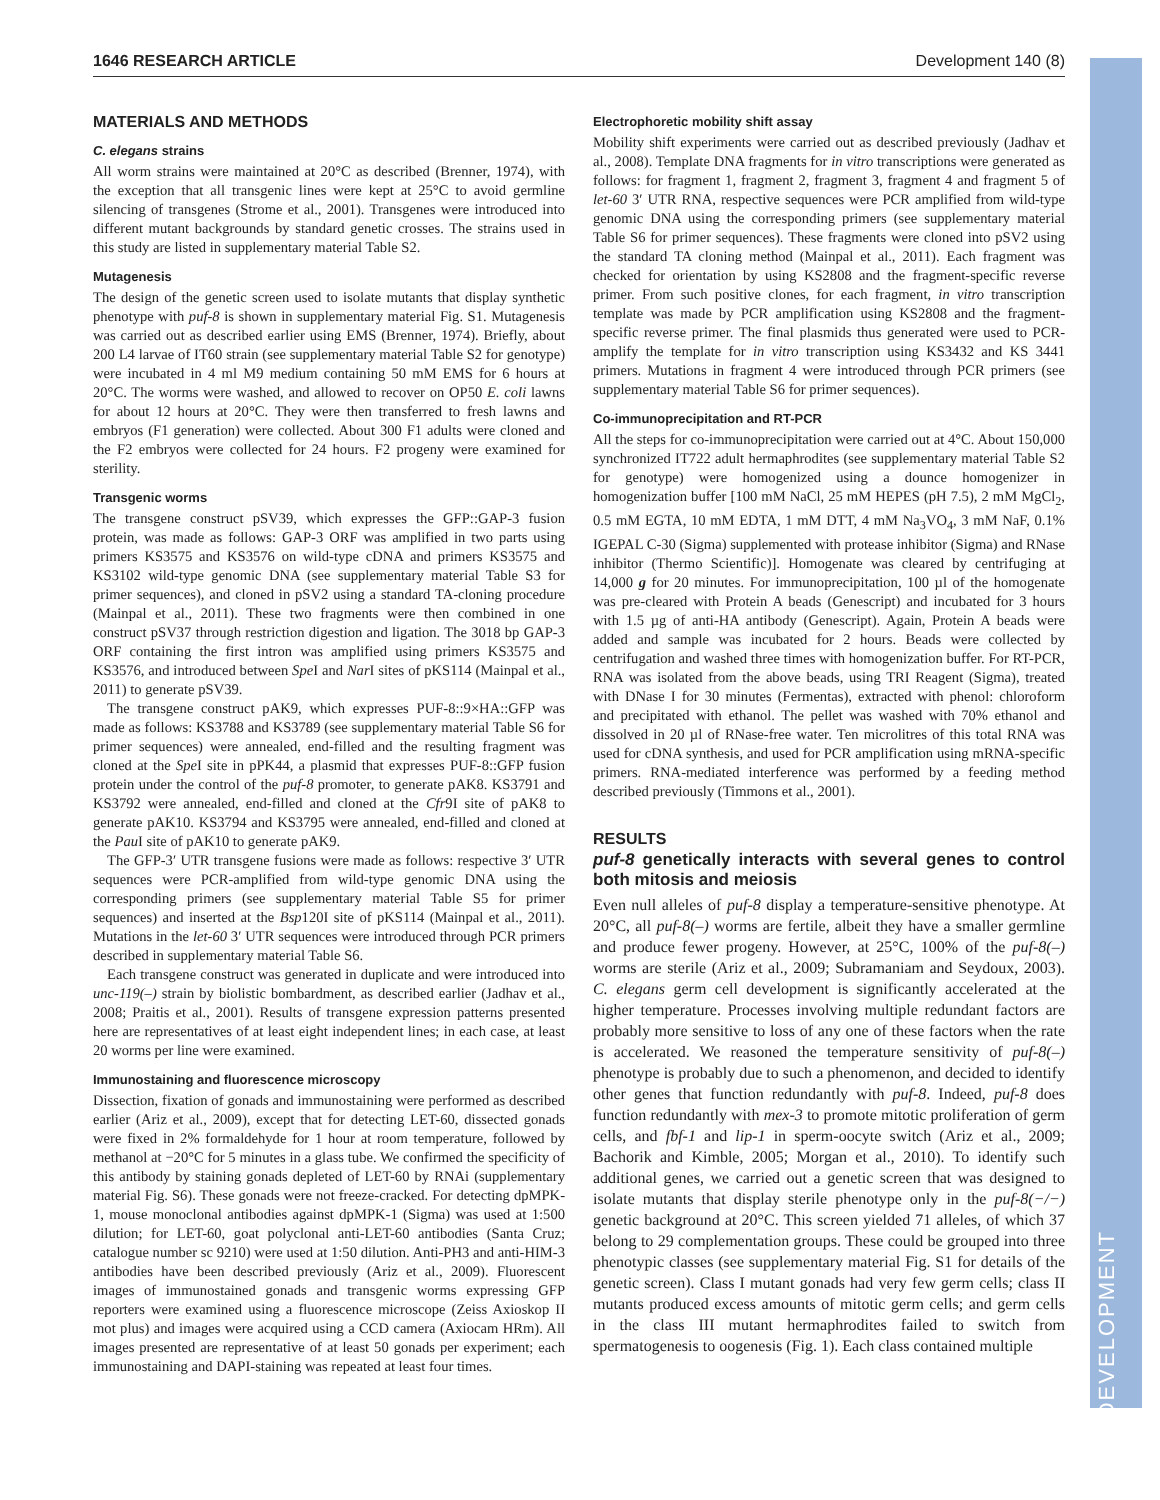1646 RESEARCH ARTICLE Development 140 (8)
DEVELOPMENT
MATERIALS AND METHODS
C. elegans strains
All worm strains were maintained at 20°C as described (Brenner, 1974), with the exception that all transgenic lines were kept at 25°C to avoid germline silencing of transgenes (Strome et al., 2001). Transgenes were introduced into different mutant backgrounds by standard genetic crosses. The strains used in this study are listed in supplementary material Table S2.
Mutagenesis
The design of the genetic screen used to isolate mutants that display synthetic phenotype with puf-8 is shown in supplementary material Fig. S1. Mutagenesis was carried out as described earlier using EMS (Brenner, 1974). Briefly, about 200 L4 larvae of IT60 strain (see supplementary material Table S2 for genotype) were incubated in 4 ml M9 medium containing 50 mM EMS for 6 hours at 20°C. The worms were washed, and allowed to recover on OP50 E. coli lawns for about 12 hours at 20°C. They were then transferred to fresh lawns and embryos (F1 generation) were collected. About 300 F1 adults were cloned and the F2 embryos were collected for 24 hours. F2 progeny were examined for sterility.
Transgenic worms
The transgene construct pSV39, which expresses the GFP::GAP-3 fusion protein, was made as follows: GAP-3 ORF was amplified in two parts using primers KS3575 and KS3576 on wild-type cDNA and primers KS3575 and KS3102 wild-type genomic DNA (see supplementary material Table S3 for primer sequences), and cloned in pSV2 using a standard TA-cloning procedure (Mainpal et al., 2011). These two fragments were then combined in one construct pSV37 through restriction digestion and ligation. The 3018 bp GAP-3 ORF containing the first intron was amplified using primers KS3575 and KS3576, and introduced between Spe I and Nar I sites of pKS114 (Mainpal et al., 2011) to generate pSV39.
The transgene construct pAK9, which expresses PUF-8::9×HA::GFP was made as follows: KS3788 and KS3789 (see supplementary material Table S6 for primer sequences) were annealed, end-filled and the resulting fragment was cloned at the Spe I site in pPK44, a plasmid that expresses PUF-8::GFP fusion protein under the control of the puf-8 promoter, to generate pAK8. KS3791 and KS3792 were annealed, end-filled and cloned at the Cfr9I site of pAK8 to generate pAK10. KS3794 and KS3795 were annealed, end-filled and cloned at the Pau I site of pAK10 to generate pAK9.
The GFP-3′ UTR transgene fusions were made as follows: respective 3′ UTR sequences were PCR-amplified from wild-type genomic DNA using the corresponding primers (see supplementary material Table S5 for primer sequences) and inserted at the Bsp120I site of pKS114 (Mainpal et al., 2011). Mutations in the let-60 3′ UTR sequences were introduced through PCR primers described in supplementary material Table S6.
Each transgene construct was generated in duplicate and were introduced into unc-119(–) strain by biolistic bombardment, as described earlier (Jadhav et al., 2008; Praitis et al., 2001). Results of transgene expression patterns presented here are representatives of at least eight independent lines; in each case, at least 20 worms per line were examined.
Immunostaining and fluorescence microscopy
Dissection, fixation of gonads and immunostaining were performed as described earlier (Ariz et al., 2009), except that for detecting LET-60, dissected gonads were fixed in 2% formaldehyde for 1 hour at room temperature, followed by methanol at −20°C for 5 minutes in a glass tube. We confirmed the specificity of this antibody by staining gonads depleted of LET-60 by RNAi (supplementary material Fig. S6). These gonads were not freeze-cracked. For detecting dpMPK-1, mouse monoclonal antibodies against dpMPK-1 (Sigma) was used at 1:500 dilution; for LET-60, goat polyclonal anti-LET-60 antibodies (Santa Cruz; catalogue number sc 9210) were used at 1:50 dilution. Anti-PH3 and anti-HIM-3 antibodies have been described previously (Ariz et al., 2009). Fluorescent images of immunostained gonads and transgenic worms expressing GFP reporters were examined using a fluorescence microscope (Zeiss Axioskop II mot plus) and images were acquired using a CCD camera (Axiocam HRm). All images presented are representative of at least 50 gonads per experiment; each immunostaining and DAPI-staining was repeated at least four times.
Electrophoretic mobility shift assay
Mobility shift experiments were carried out as described previously (Jadhav et al., 2008). Template DNA fragments for in vitro transcriptions were generated as follows: for fragment 1, fragment 2, fragment 3, fragment 4 and fragment 5 of let-60 3′ UTR RNA, respective sequences were PCR amplified from wild-type genomic DNA using the corresponding primers (see supplementary material Table S6 for primer sequences). These fragments were cloned into pSV2 using the standard TA cloning method (Mainpal et al., 2011). Each fragment was checked for orientation by using KS2808 and the fragment-specific reverse primer. From such positive clones, for each fragment, in vitro transcription template was made by PCR amplification using KS2808 and the fragment-specific reverse primer. The final plasmids thus generated were used to PCR-amplify the template for in vitro transcription using KS3432 and KS 3441 primers. Mutations in fragment 4 were introduced through PCR primers (see supplementary material Table S6 for primer sequences).
Co-immunoprecipitation and RT-PCR
All the steps for co-immunoprecipitation were carried out at 4°C. About 150,000 synchronized IT722 adult hermaphrodites (see supplementary material Table S2 for genotype) were homogenized using a dounce homogenizer in homogenization buffer [100 mM NaCl, 25 mM HEPES (pH 7.5), 2 mM MgCl<sub>2</sub>, 0.5 mM EGTA, 10 mM EDTA, 1 mM DTT, 4 mM Na<sub>3</sub>VO<sub>4</sub>, 3 mM NaF, 0.1% IGEPAL C-30 (Sigma) supplemented with protease inhibitor (Sigma) and RNase inhibitor (Thermo Scientific)]. Homogenate was cleared by centrifuging at 14,000 g for 20 minutes. For immunoprecipitation, 100 µl of the homogenate was pre-cleared with Protein A beads (Genescript) and incubated for 3 hours with 1.5 µg of anti-HA antibody (Genescript). Again, Protein A beads were added and sample was incubated for 2 hours. Beads were collected by centrifugation and washed three times with homogenization buffer. For RT-PCR, RNA was isolated from the above beads, using TRI Reagent (Sigma), treated with DNase I for 30 minutes (Fermentas), extracted with phenol: chloroform and precipitated with ethanol. The pellet was washed with 70% ethanol and dissolved in 20 µl of RNase-free water. Ten microlitres of this total RNA was used for cDNA synthesis, and used for PCR amplification using mRNA-specific primers. RNA-mediated interference was performed by a feeding method described previously (Timmons et al., 2001).
RESULTS
puf-8 genetically interacts with several genes to control both mitosis and meiosis
Even null alleles of puf-8 display a temperature-sensitive phenotype. At 20°C, all puf-8(–) worms are fertile, albeit they have a smaller germline and produce fewer progeny. However, at 25°C, 100% of the puf-8(–) worms are sterile (Ariz et al., 2009; Subramaniam and Seydoux, 2003). C. elegans germ cell development is significantly accelerated at the higher temperature. Processes involving multiple redundant factors are probably more sensitive to loss of any one of these factors when the rate is accelerated. We reasoned the temperature sensitivity of puf-8(–) phenotype is probably due to such a phenomenon, and decided to identify other genes that function redundantly with puf-8. Indeed, puf-8 does function redundantly with mex-3 to promote mitotic proliferation of germ cells, and fbf-1 and lip-1 in sperm-oocyte switch (Ariz et al., 2009; Bachorik and Kimble, 2005; Morgan et al., 2010). To identify such additional genes, we carried out a genetic screen that was designed to isolate mutants that display sterile phenotype only in the puf-8(−/−) genetic background at 20°C. This screen yielded 71 alleles, of which 37 belong to 29 complementation groups. These could be grouped into three phenotypic classes (see supplementary material Fig. S1 for details of the genetic screen). Class I mutant gonads had very few germ cells; class II mutants produced excess amounts of mitotic germ cells; and germ cells in the class III mutant hermaphrodites failed to switch from spermatogenesis to oogenesis (Fig. 1). Each class contained multiple